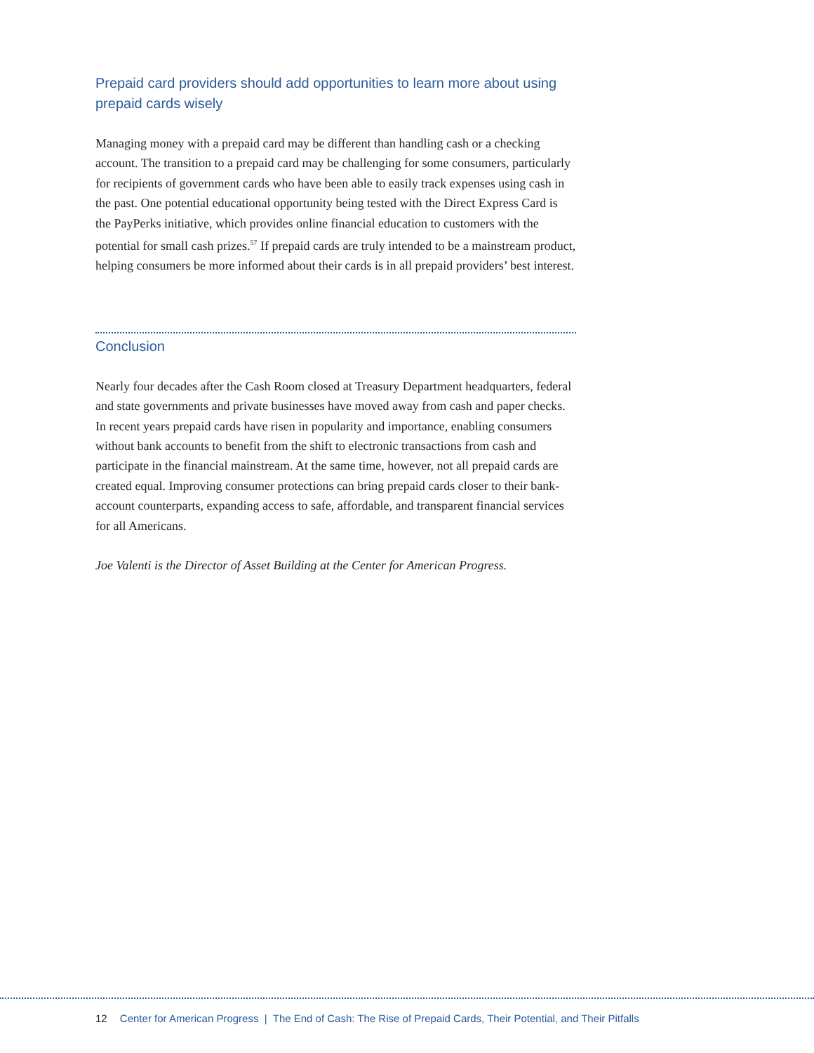Prepaid card providers should add opportunities to learn more about using prepaid cards wisely
Managing money with a prepaid card may be different than handling cash or a checking account. The transition to a prepaid card may be challenging for some consumers, particularly for recipients of government cards who have been able to easily track expenses using cash in the past. One potential educational opportunity being tested with the Direct Express Card is the PayPerks initiative, which provides online financial education to customers with the potential for small cash prizes.<sup>57</sup> If prepaid cards are truly intended to be a mainstream product, helping consumers be more informed about their cards is in all prepaid providers’ best interest.
Conclusion
Nearly four decades after the Cash Room closed at Treasury Department headquarters, federal and state governments and private businesses have moved away from cash and paper checks. In recent years prepaid cards have risen in popularity and importance, enabling consumers without bank accounts to benefit from the shift to electronic transactions from cash and participate in the financial mainstream. At the same time, however, not all prepaid cards are created equal. Improving consumer protections can bring prepaid cards closer to their bank-account counterparts, expanding access to safe, affordable, and transparent financial services for all Americans.
Joe Valenti is the Director of Asset Building at the Center for American Progress.
12 Center for American Progress | The End of Cash: The Rise of Prepaid Cards, Their Potential, and Their Pitfalls